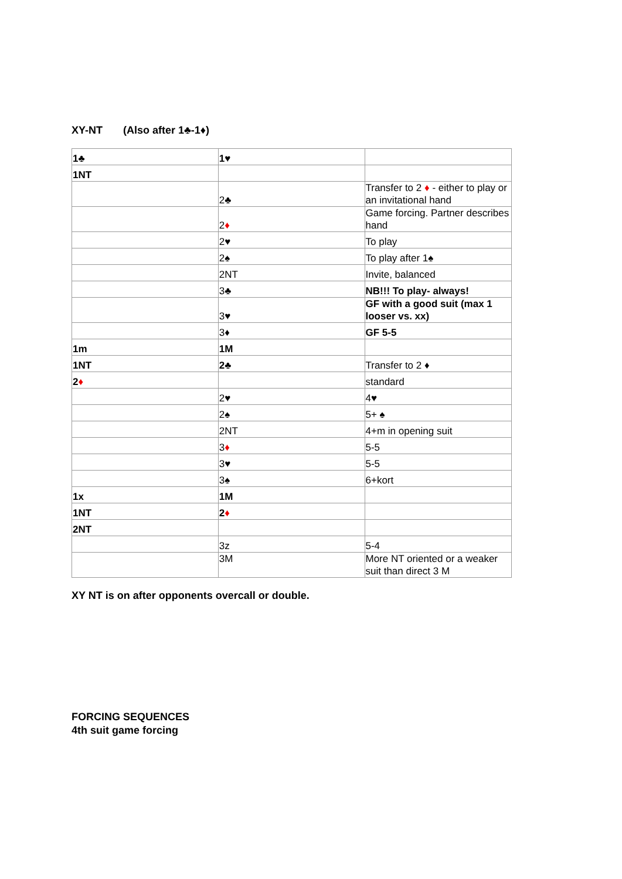XY-NT (Also after 1♣-1♦)
| 1♣ | 1♥ | |
| 1NT | | |
| | 2♣ | Transfer to 2 ♦ - either to play or an invitational hand |
| | 2 ♦ | Game forcing. Partner describes hand |
| | 2♥ | To play |
| | 2♠ | To play after 1♠ |
| | 2NT | Invite, balanced |
| | 3♣ | NB!!! To play- always! |
| | 3♥ | GF with a good suit (max 1 looser vs. xx) |
| | 3♦ | GF 5-5 |
| 1m | 1M | |
| 1NT | 2♣ | Transfer to 2 ♦ |
| 2 ♦ | | standard |
| | 2♥ | 4♥ |
| | 2♠ | 5+ ♠ |
| | 2NT | 4+m in opening suit |
| | 3 ♦ | 5-5 |
| | 3♥ | 5-5 |
| | 3♠ | 6+kort |
| 1x | 1M | |
| 1NT | 2 ♦ | |
| 2NT | | |
| | 3z | 5-4 |
| | 3M | More NT oriented or a weaker suit than direct 3 M |
XY NT is on after opponents overcall or double.
FORCING SEQUENCES
4th suit game forcing